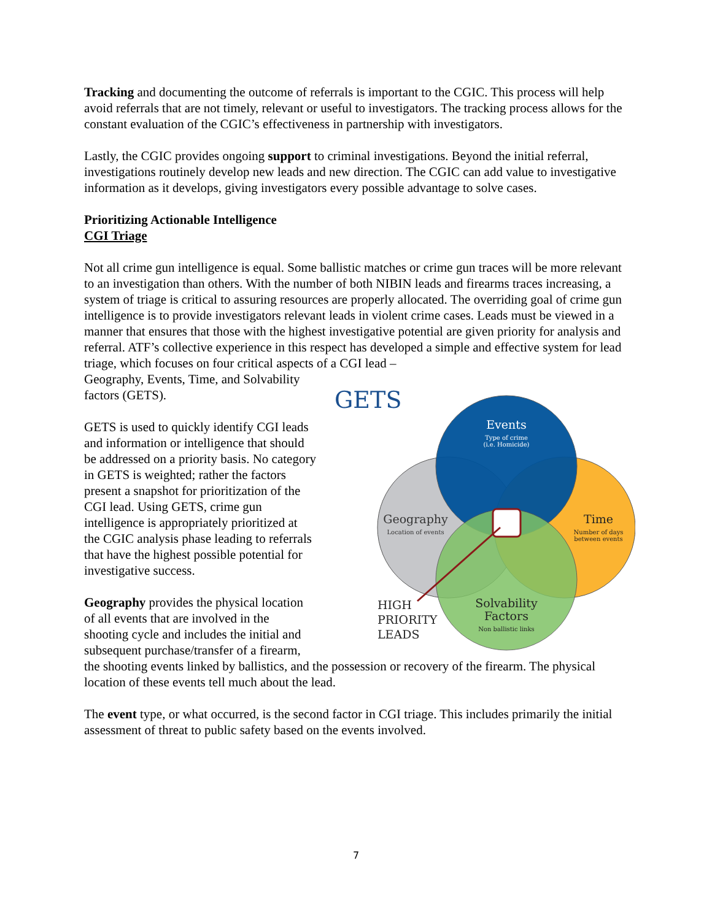Tracking and documenting the outcome of referrals is important to the CGIC. This process will help avoid referrals that are not timely, relevant or useful to investigators. The tracking process allows for the constant evaluation of the CGIC’s effectiveness in partnership with investigators.
Lastly, the CGIC provides ongoing support to criminal investigations. Beyond the initial referral, investigations routinely develop new leads and new direction. The CGIC can add value to investigative information as it develops, giving investigators every possible advantage to solve cases.
Prioritizing Actionable Intelligence
CGI Triage
Not all crime gun intelligence is equal. Some ballistic matches or crime gun traces will be more relevant to an investigation than others. With the number of both NIBIN leads and firearms traces increasing, a system of triage is critical to assuring resources are properly allocated. The overriding goal of crime gun intelligence is to provide investigators relevant leads in violent crime cases. Leads must be viewed in a manner that ensures that those with the highest investigative potential are given priority for analysis and referral. ATF’s collective experience in this respect has developed a simple and effective system for lead triage, which focuses on four critical aspects of a CGI lead –
GETS
Events
Type of crime
(i.e. Homicide)
Geography
Location of events
Time
Number of days
between events
Solvability
Factors
Non ballistic links
HIGH
PRIORITY
LEADS
Geography, Events, Time, and Solvability factors (GETS).
GETS is used to quickly identify CGI leads and information or intelligence that should be addressed on a priority basis. No category in GETS is weighted; rather the factors present a snapshot for prioritization of the CGI lead. Using GETS, crime gun intelligence is appropriately prioritized at the CGIC analysis phase leading to referrals that have the highest possible potential for investigative success.
Geography provides the physical location of all events that are involved in the shooting cycle and includes the initial and subsequent purchase/transfer of a firearm, the shooting events linked by ballistics, and the possession or recovery of the firearm. The physical location of these events tell much about the lead.
The event type, or what occurred, is the second factor in CGI triage. This includes primarily the initial assessment of threat to public safety based on the events involved.
7